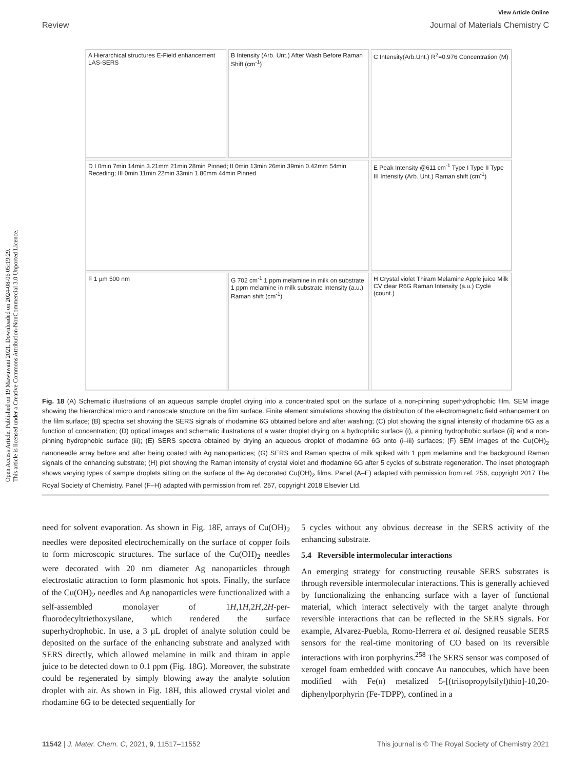Open Access Article. Published on 19 Mawuwani 2021. Downloaded on 2024-08-06 05:19:29.
This article is licensed under a Creative Commons Attribution-NonCommercial 3.0 Unported Licence.
View Article Online
Review Journal of Materials Chemistry C
A Hierarchical structures E-Field enhancement LAS-SERS
B Intensity (Arb. Unt.) After Wash Before Raman Shift (cm<sup>-1</sup>)
C Intensity(Arb.Unt.) R<sup>2</sup>=0.976 Concentration (M)
D I 0min 7min 14min 3.21mm 21min 28min Pinned; II 0min 13min 26min 39min 0.42mm 54min Receding; III 0min 11min 22min 33min 1.86mm 44min Pinned
E Peak Intensity @611 cm<sup>-1</sup> Type I Type II Type III Intensity (Arb. Unt.) Raman shift (cm<sup>-1</sup>)
F 1 µm 500 nm
G 702 cm<sup>-1</sup> 1 ppm melamine in milk on substrate 1 ppm melamine in milk substrate Intensity (a.u.) Raman shift (cm<sup>-1</sup>)
H Crystal violet Thiram Melamine Apple juice Milk CV clear R6G Raman Intensity (a.u.) Cycle (count.)
Fig. 18 (A) Schematic illustrations of an aqueous sample droplet drying into a concentrated spot on the surface of a non-pinning superhydrophobic film. SEM image showing the hierarchical micro and nanoscale structure on the film surface. Finite element simulations showing the distribution of the electromagnetic field enhancement on the film surface; (B) spectra set showing the SERS signals of rhodamine 6G obtained before and after washing; (C) plot showing the signal intensity of rhodamine 6G as a function of concentration; (D) optical images and schematic illustrations of a water droplet drying on a hydrophilic surface (i), a pinning hydrophobic surface (ii) and a non-pinning hydrophobic surface (iii); (E) SERS spectra obtained by drying an aqueous droplet of rhodamine 6G onto (i–iii) surfaces; (F) SEM images of the Cu(OH)<sub>2</sub> nanoneedle array before and after being coated with Ag nanoparticles; (G) SERS and Raman spectra of milk spiked with 1 ppm melamine and the background Raman signals of the enhancing substrate; (H) plot showing the Raman intensity of crystal violet and rhodamine 6G after 5 cycles of substrate regeneration. The inset photograph shows varying types of sample droplets sitting on the surface of the Ag decorated Cu(OH)<sub>2</sub> films. Panel (A–E) adapted with permission from ref. 256, copyright 2017 The Royal Society of Chemistry. Panel (F–H) adapted with permission from ref. 257, copyright 2018 Elsevier Ltd.
need for solvent evaporation. As shown in Fig. 18F, arrays of Cu(OH)<sub>2</sub> needles were deposited electrochemically on the surface of copper foils to form microscopic structures. The surface of the Cu(OH)<sub>2</sub> needles were decorated with 20 nm diameter Ag nanoparticles through electrostatic attraction to form plasmonic hot spots. Finally, the surface of the Cu(OH)<sub>2</sub> needles and Ag nanoparticles were functionalized with a self-assembled monolayer of 1H,1H,2H,2H-per-fluorodecyltriethoxysilane, which rendered the surface superhydrophobic. In use, a 3 µL droplet of analyte solution could be deposited on the surface of the enhancing substrate and analyzed with SERS directly, which allowed melamine in milk and thiram in apple juice to be detected down to 0.1 ppm (Fig. 18G). Moreover, the substrate could be regenerated by simply blowing away the analyte solution droplet with air. As shown in Fig. 18H, this allowed crystal violet and rhodamine 6G to be detected sequentially for
5 cycles without any obvious decrease in the SERS activity of the enhancing substrate.
5.4 Reversible intermolecular interactions
An emerging strategy for constructing reusable SERS substrates is through reversible intermolecular interactions. This is generally achieved by functionalizing the enhancing surface with a layer of functional material, which interact selectively with the target analyte through reversible interactions that can be reflected in the SERS signals. For example, Alvarez-Puebla, Romo-Herrera et al. designed reusable SERS sensors for the real-time monitoring of CO based on its reversible interactions with iron porphyrins.<sup>258</sup> The SERS sensor was composed of xerogel foam embedded with concave Au nanocubes, which have been modified with Fe(II) metalized 5-[(triisopropylsilyl)thio]-10,20-diphenylporphyrin (Fe-TDPP), confined in a
11542 | J. Mater. Chem. C, 2021, 9, 11517–11552 This journal is © The Royal Society of Chemistry 2021